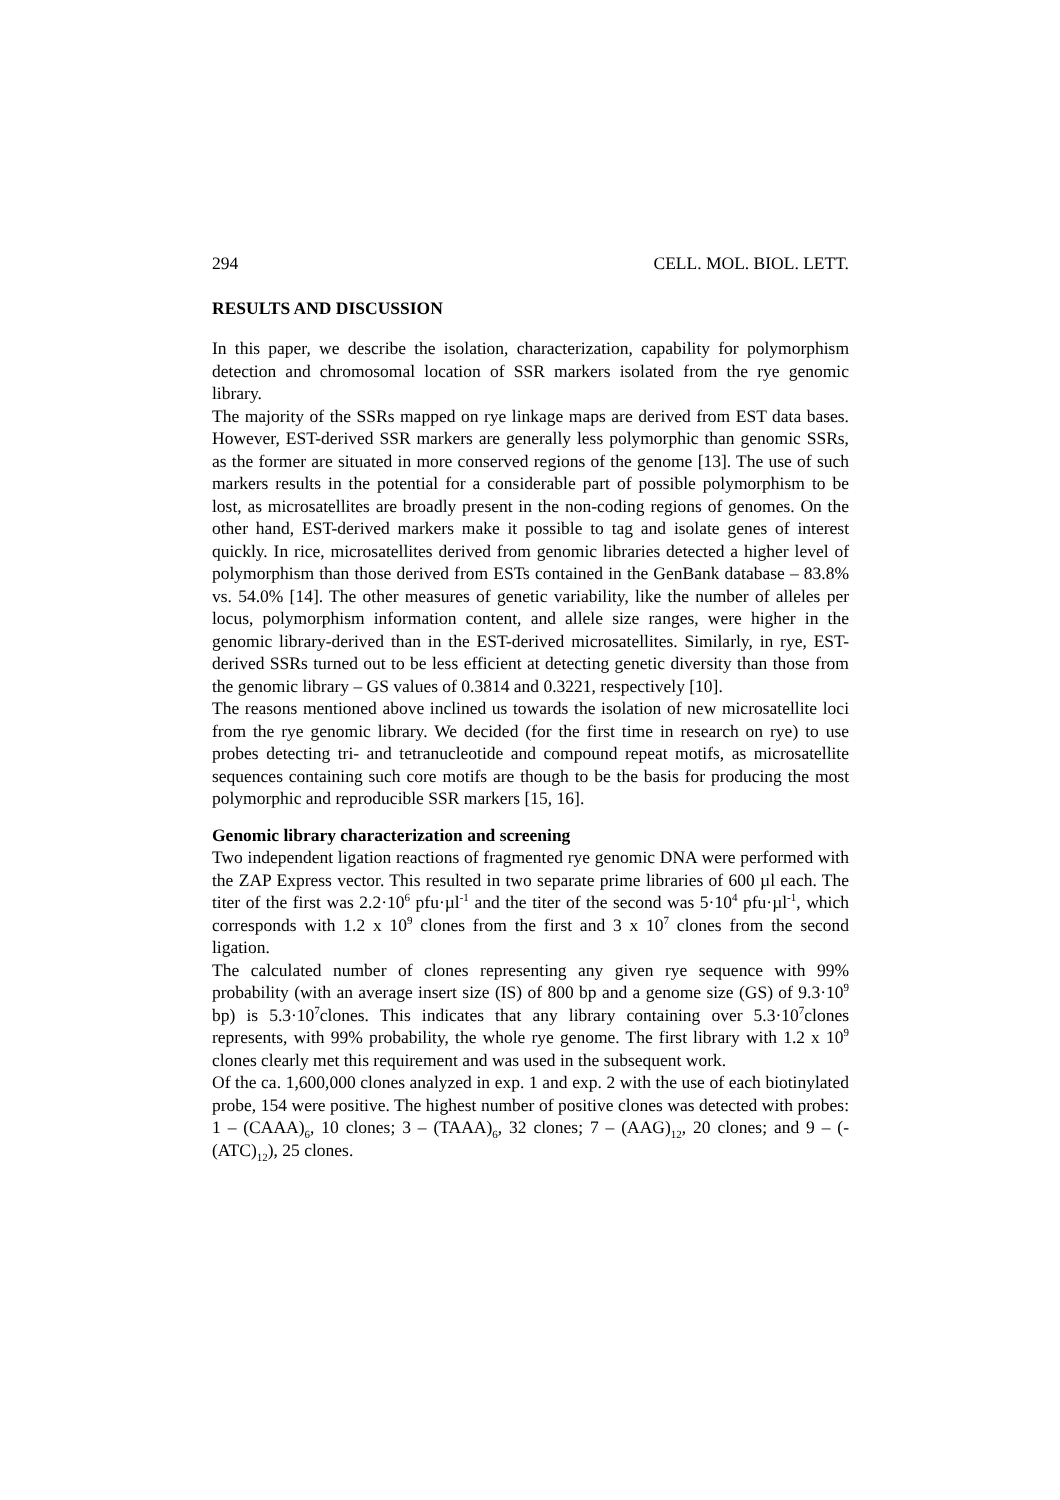294 CELL. MOL. BIOL. LETT.
RESULTS AND DISCUSSION
In this paper, we describe the isolation, characterization, capability for polymorphism detection and chromosomal location of SSR markers isolated from the rye genomic library.
The majority of the SSRs mapped on rye linkage maps are derived from EST data bases. However, EST-derived SSR markers are generally less polymorphic than genomic SSRs, as the former are situated in more conserved regions of the genome [13]. The use of such markers results in the potential for a considerable part of possible polymorphism to be lost, as microsatellites are broadly present in the non-coding regions of genomes. On the other hand, EST-derived markers make it possible to tag and isolate genes of interest quickly. In rice, microsatellites derived from genomic libraries detected a higher level of polymorphism than those derived from ESTs contained in the GenBank database – 83.8% vs. 54.0% [14]. The other measures of genetic variability, like the number of alleles per locus, polymorphism information content, and allele size ranges, were higher in the genomic library-derived than in the EST-derived microsatellites. Similarly, in rye, EST-derived SSRs turned out to be less efficient at detecting genetic diversity than those from the genomic library – GS values of 0.3814 and 0.3221, respectively [10].
The reasons mentioned above inclined us towards the isolation of new microsatellite loci from the rye genomic library. We decided (for the first time in research on rye) to use probes detecting tri- and tetranucleotide and compound repeat motifs, as microsatellite sequences containing such core motifs are though to be the basis for producing the most polymorphic and reproducible SSR markers [15, 16].
Genomic library characterization and screening
Two independent ligation reactions of fragmented rye genomic DNA were performed with the ZAP Express vector. This resulted in two separate prime libraries of 600 µl each. The titer of the first was 2.2·10<sup>6</sup> pfu·µl<sup>-1</sup> and the titer of the second was 5·10<sup>4</sup> pfu·µl<sup>-1</sup>, which corresponds with 1.2 x 10<sup>9</sup> clones from the first and 3 x 10<sup>7</sup> clones from the second ligation.
The calculated number of clones representing any given rye sequence with 99% probability (with an average insert size (IS) of 800 bp and a genome size (GS) of 9.3·10<sup>9</sup> bp) is 5.3·10<sup>7</sup>clones. This indicates that any library containing over 5.3·10<sup>7</sup>clones represents, with 99% probability, the whole rye genome. The first library with 1.2 x 10<sup>9</sup> clones clearly met this requirement and was used in the subsequent work.
Of the ca. 1,600,000 clones analyzed in exp. 1 and exp. 2 with the use of each biotinylated probe, 154 were positive. The highest number of positive clones was detected with probes: 1 – (CAAA)<sub>6</sub>, 10 clones; 3 – (TAAA)<sub>6</sub>, 32 clones; 7 – (AAG)<sub>12</sub>, 20 clones; and 9 – (-(ATC)<sub>12</sub>), 25 clones.